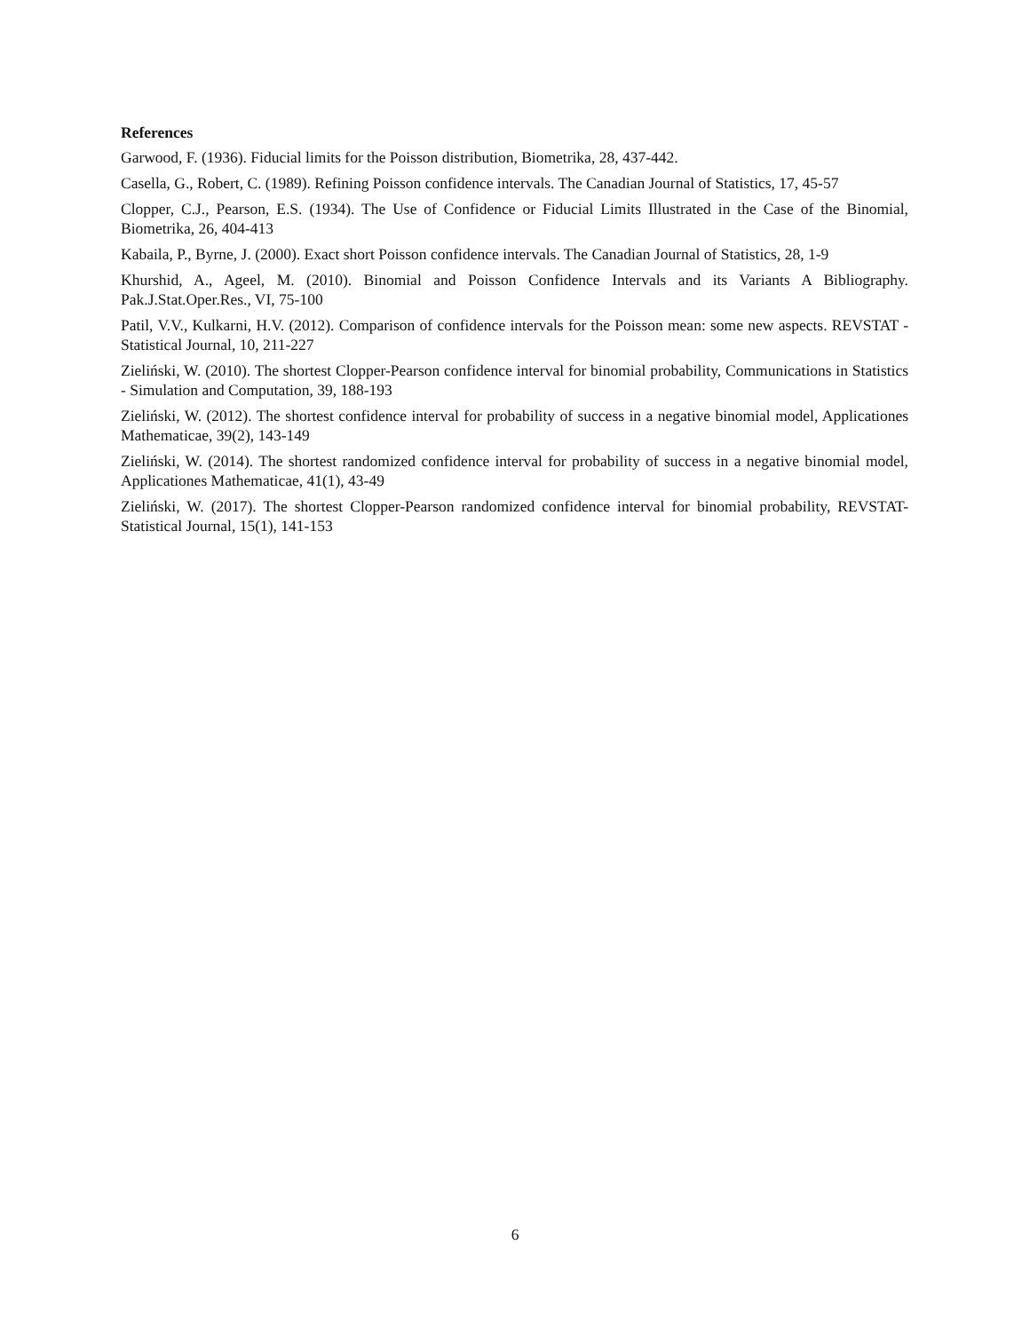References
Garwood, F. (1936). Fiducial limits for the Poisson distribution, Biometrika, 28, 437-442.
Casella, G., Robert, C. (1989). Refining Poisson confidence intervals. The Canadian Journal of Statistics, 17, 45-57
Clopper, C.J., Pearson, E.S. (1934). The Use of Confidence or Fiducial Limits Illustrated in the Case of the Binomial, Biometrika, 26, 404-413
Kabaila, P., Byrne, J. (2000). Exact short Poisson confidence intervals. The Canadian Journal of Statistics, 28, 1-9
Khurshid, A., Ageel, M. (2010). Binomial and Poisson Confidence Intervals and its Variants A Bibliography. Pak.J.Stat.Oper.Res., VI, 75-100
Patil, V.V., Kulkarni, H.V. (2012). Comparison of confidence intervals for the Poisson mean: some new aspects. REVSTAT - Statistical Journal, 10, 211-227
Zieliński, W. (2010). The shortest Clopper-Pearson confidence interval for binomial probability, Communications in Statistics - Simulation and Computation, 39, 188-193
Zieliński, W. (2012). The shortest confidence interval for probability of success in a negative binomial model, Applicationes Mathematicae, 39(2), 143-149
Zieliński, W. (2014). The shortest randomized confidence interval for probability of success in a negative binomial model, Applicationes Mathematicae, 41(1), 43-49
Zieliński, W. (2017). The shortest Clopper-Pearson randomized confidence interval for binomial probability, REVSTAT-Statistical Journal, 15(1), 141-153
6